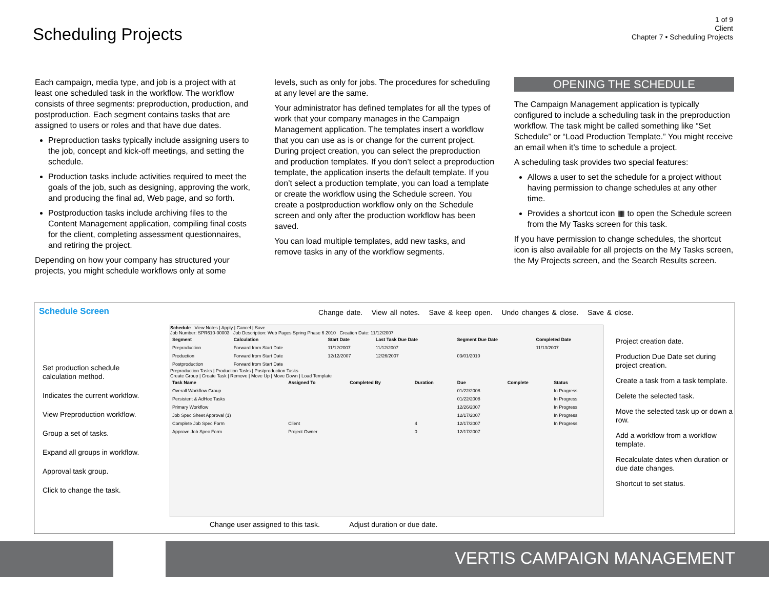Scheduling Projects
1 of 9
Client
Chapter 7 • Scheduling Projects
Each campaign, media type, and job is a project with at least one scheduled task in the workflow. The workflow consists of three segments: preproduction, production, and postproduction. Each segment contains tasks that are assigned to users or roles and that have due dates.
Preproduction tasks typically include assigning users to the job, concept and kick-off meetings, and setting the schedule.
Production tasks include activities required to meet the goals of the job, such as designing, approving the work, and producing the final ad, Web page, and so forth.
Postproduction tasks include archiving files to the Content Management application, compiling final costs for the client, completing assessment questionnaires, and retiring the project.
Depending on how your company has structured your projects, you might schedule workflows only at some
levels, such as only for jobs. The procedures for scheduling at any level are the same.
Your administrator has defined templates for all the types of work that your company manages in the Campaign Management application. The templates insert a workflow that you can use as is or change for the current project. During project creation, you can select the preproduction and production templates. If you don’t select a preproduction template, the application inserts the default template. If you don’t select a production template, you can load a template or create the workflow using the Schedule screen. You create a postproduction workflow only on the Schedule screen and only after the production workflow has been saved.
You can load multiple templates, add new tasks, and remove tasks in any of the workflow segments.
OPENING THE SCHEDULE
The Campaign Management application is typically configured to include a scheduling task in the preproduction workflow. The task might be called something like “Set Schedule” or “Load Production Template.” You might receive an email when it’s time to schedule a project.
A scheduling task provides two special features:
Allows a user to set the schedule for a project without having permission to change schedules at any other time.
Provides a shortcut icon ▦ to open the Schedule screen from the My Tasks screen for this task.
If you have permission to change schedules, the shortcut icon is also available for all projects on the My Tasks screen, the My Projects screen, and the Search Results screen.
Schedule Screen
Change date. View all notes. Save & keep open. Undo changes & close. Save & close.
Set production schedule calculation method.
Indicates the current workflow.
View Preproduction workflow.
Group a set of tasks.
Expand all groups in workflow.
Approval task group.
Click to change the task.
Schedule View Notes | Apply | Cancel | Save
Job Number: SPR610-00003 Job Description: Web Pages Spring Phase 6 2010 Creation Date: 11/12/2007
| Segment | Calculation | Start Date | Last Task Due Date | Segment Due Date | Completed Date |
| --- | --- | --- | --- | --- | --- |
| Preproduction | Forward from Start Date | 11/12/2007 | 11/12/2007 | | 11/13/2007 |
| Production | Forward from Start Date | 12/12/2007 | 12/26/2007 | 03/01/2010 | |
| Postproduction | Forward from Start Date | | | | |
Preproduction Tasks | Production Tasks | Postproduction Tasks
Create Group | Create Task | Remove | Move Up | Move Down | Load Template
| Task Name | Assigned To | Completed By | Duration | Due | Complete | Status |
| --- | --- | --- | --- | --- | --- | --- |
| Overall Workflow Group | | | | 01/22/2008 | | In Progress |
| Persistent & AdHoc Tasks | | | | 01/22/2008 | | In Progress |
| Primary Workflow | | | | 12/26/2007 | | In Progress |
| Job Spec Sheet Approval (1) | | | | 12/17/2007 | | In Progress |
| Complete Job Spec Form | Client | | 4 | 12/17/2007 | | In Progress |
| Approve Job Spec Form | Project Owner | | 0 | 12/17/2007 | | |
Project creation date.
Production Due Date set during project creation.
Create a task from a task template.
Delete the selected task.
Move the selected task up or down a row.
Add a workflow from a workflow template.
Recalculate dates when duration or due date changes.
Shortcut to set status.
Change user assigned to this task. Adjust duration or due date.
VERTIS CAMPAIGN MANAGEMENT